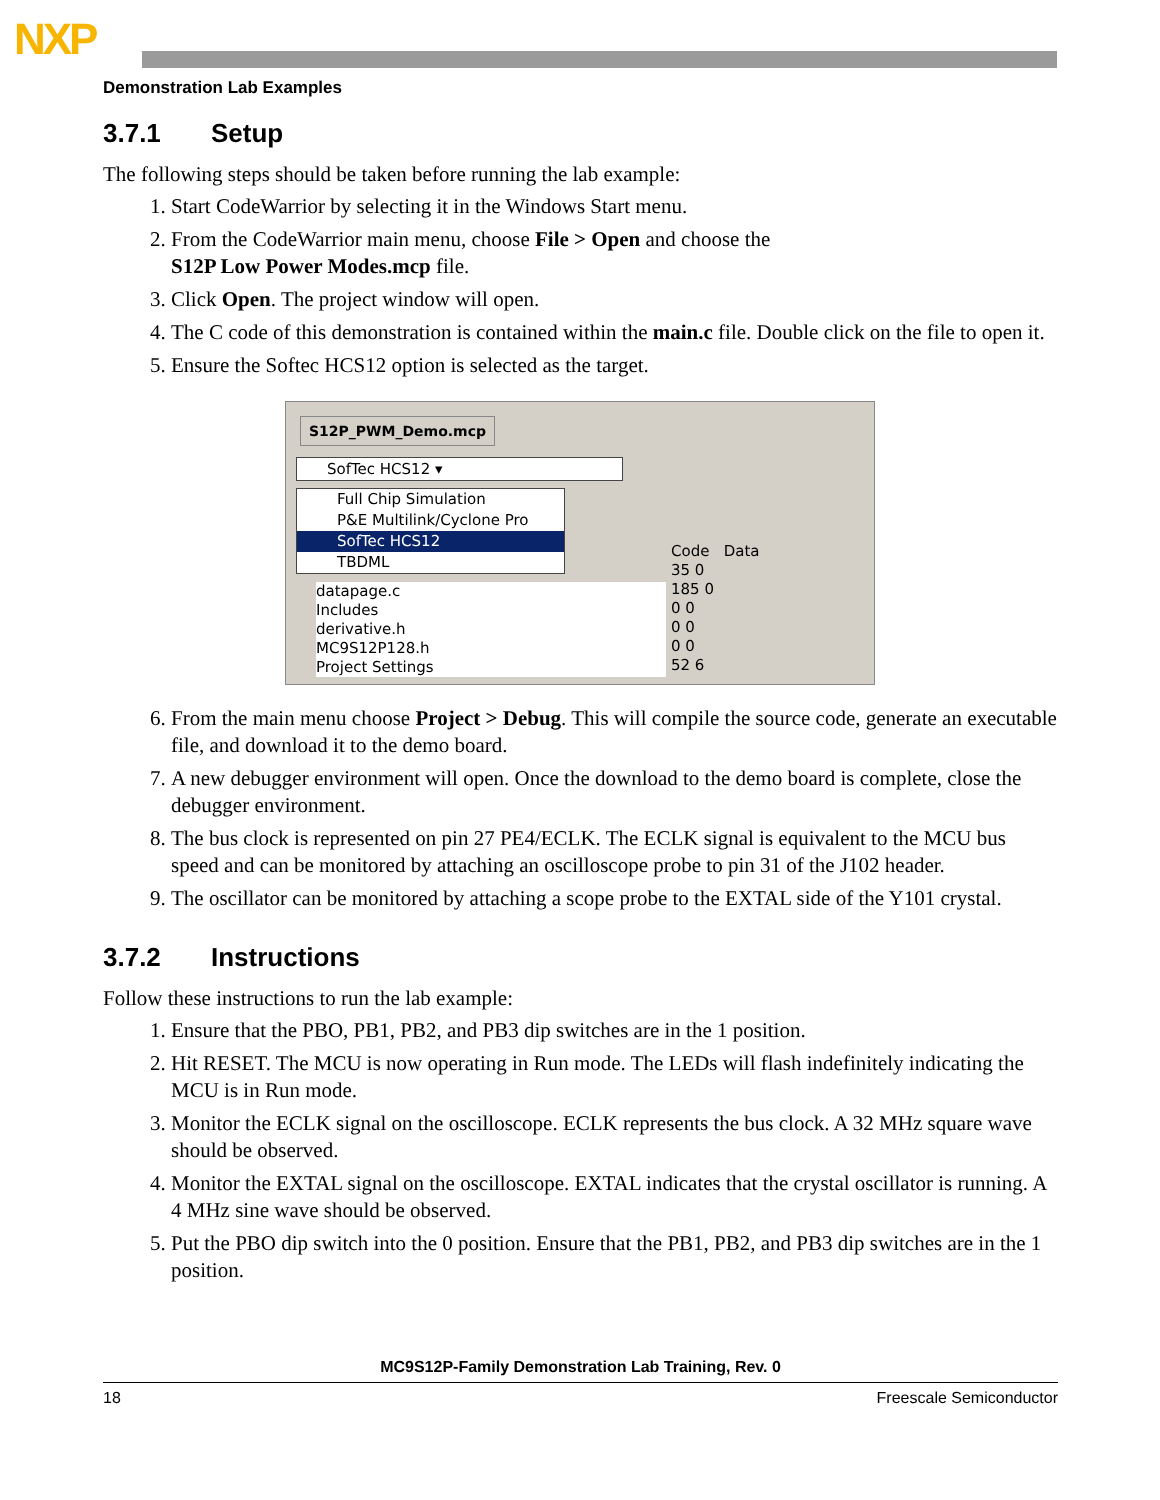NXP
Demonstration Lab Examples
3.7.1 Setup
The following steps should be taken before running the lab example:
1. Start CodeWarrior by selecting it in the Windows Start menu.
2. From the CodeWarrior main menu, choose File > Open and choose the
S12P Low Power Modes.mcp file.
3. Click Open. The project window will open.
4. The C code of this demonstration is contained within the main.c file. Double click on the file to open it.
5. Ensure the Softec HCS12 option is selected as the target.
S12P_PWM_Demo.mcp
SofTec HCS12 ▾
Full Chip Simulation
P&E Multilink/Cyclone Pro
SofTec HCS12
TBDML
Code Data
35 0
185 0
0 0
0 0
0 0
52 6
datapage.c
Includes
derivative.h
MC9S12P128.h
Project Settings
6. From the main menu choose Project > Debug. This will compile the source code, generate an executable file, and download it to the demo board.
7. A new debugger environment will open. Once the download to the demo board is complete, close the debugger environment.
8. The bus clock is represented on pin 27 PE4/ECLK. The ECLK signal is equivalent to the MCU bus speed and can be monitored by attaching an oscilloscope probe to pin 31 of the J102 header.
9. The oscillator can be monitored by attaching a scope probe to the EXTAL side of the Y101 crystal.
3.7.2 Instructions
Follow these instructions to run the lab example:
1. Ensure that the PBO, PB1, PB2, and PB3 dip switches are in the 1 position.
2. Hit RESET. The MCU is now operating in Run mode. The LEDs will flash indefinitely indicating the MCU is in Run mode.
3. Monitor the ECLK signal on the oscilloscope. ECLK represents the bus clock. A 32 MHz square wave should be observed.
4. Monitor the EXTAL signal on the oscilloscope. EXTAL indicates that the crystal oscillator is running. A 4 MHz sine wave should be observed.
5. Put the PBO dip switch into the 0 position. Ensure that the PB1, PB2, and PB3 dip switches are in the 1 position.
MC9S12P-Family Demonstration Lab Training, Rev. 0
18 Freescale Semiconductor